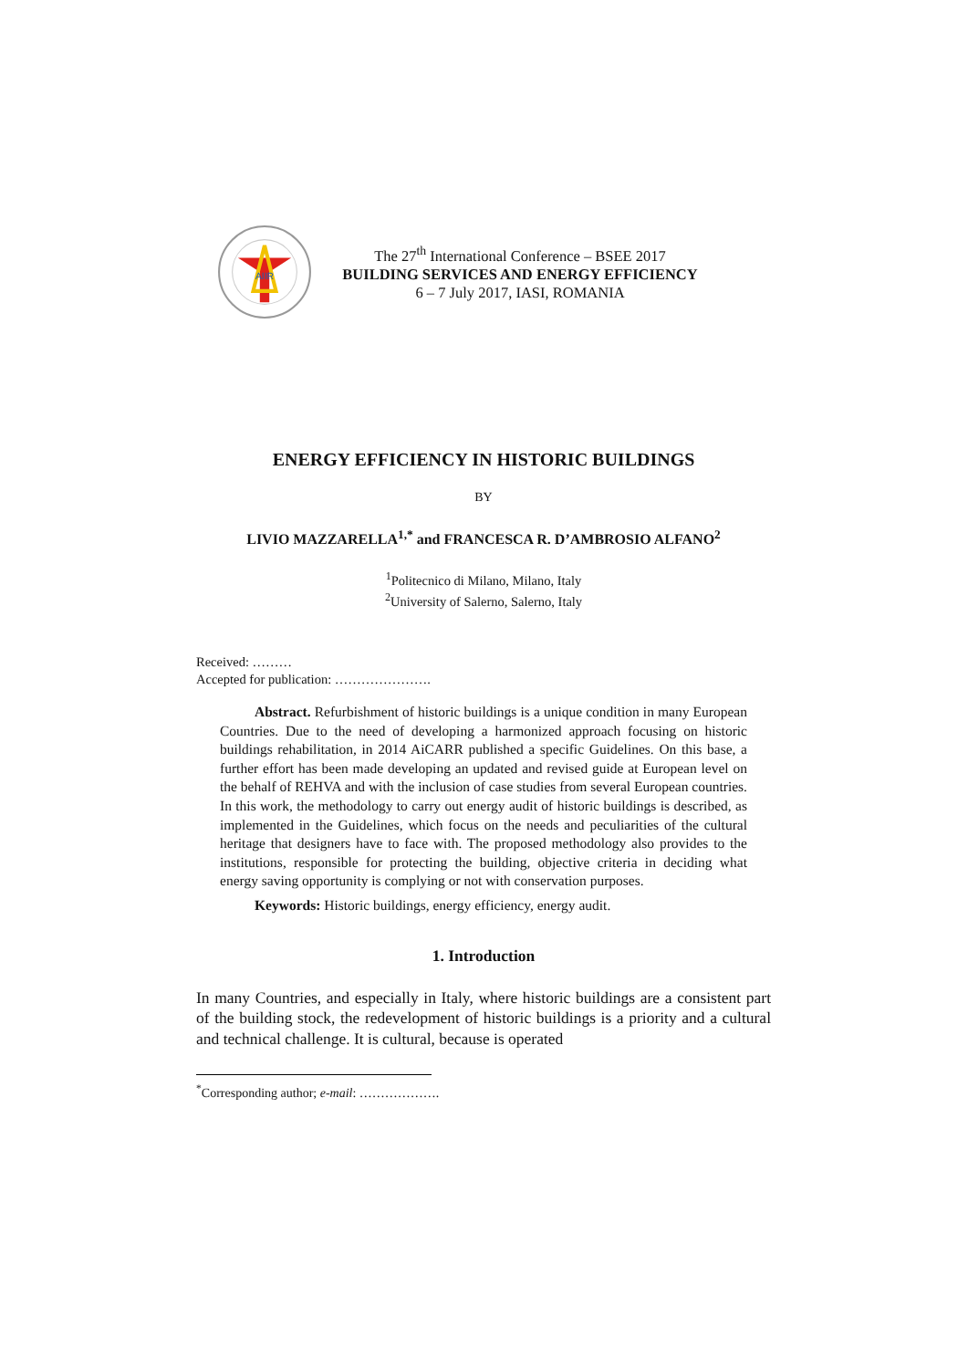AIIR
The 27<sup>th</sup> International Conference – BSEE 2017
BUILDING SERVICES AND ENERGY EFFICIENCY
6 – 7 July 2017, IASI, ROMANIA
ENERGY EFFICIENCY IN HISTORIC BUILDINGS
BY
LIVIO MAZZARELLA<sup>1,*</sup> and FRANCESCA R. D’AMBROSIO ALFANO<sup>2</sup>
<sup>1</sup> Politecnico di Milano, Milano, Italy
<sup>2</sup> University of Salerno, Salerno, Italy
Received: ………
Accepted for publication: ………………….
Abstract. Refurbishment of historic buildings is a unique condition in many European Countries. Due to the need of developing a harmonized approach focusing on historic buildings rehabilitation, in 2014 AiCARR published a specific Guidelines. On this base, a further effort has been made developing an updated and revised guide at European level on the behalf of REHVA and with the inclusion of case studies from several European countries. In this work, the methodology to carry out energy audit of historic buildings is described, as implemented in the Guidelines, which focus on the needs and peculiarities of the cultural heritage that designers have to face with. The proposed methodology also provides to the institutions, responsible for protecting the building, objective criteria in deciding what energy saving opportunity is complying or not with conservation purposes.
Keywords: Historic buildings, energy efficiency, energy audit.
1. Introduction
In many Countries, and especially in Italy, where historic buildings are a consistent part of the building stock, the redevelopment of historic buildings is a priority and a cultural and technical challenge. It is cultural, because is operated
<sup>*</sup> Corresponding author; e-mail: ……………….